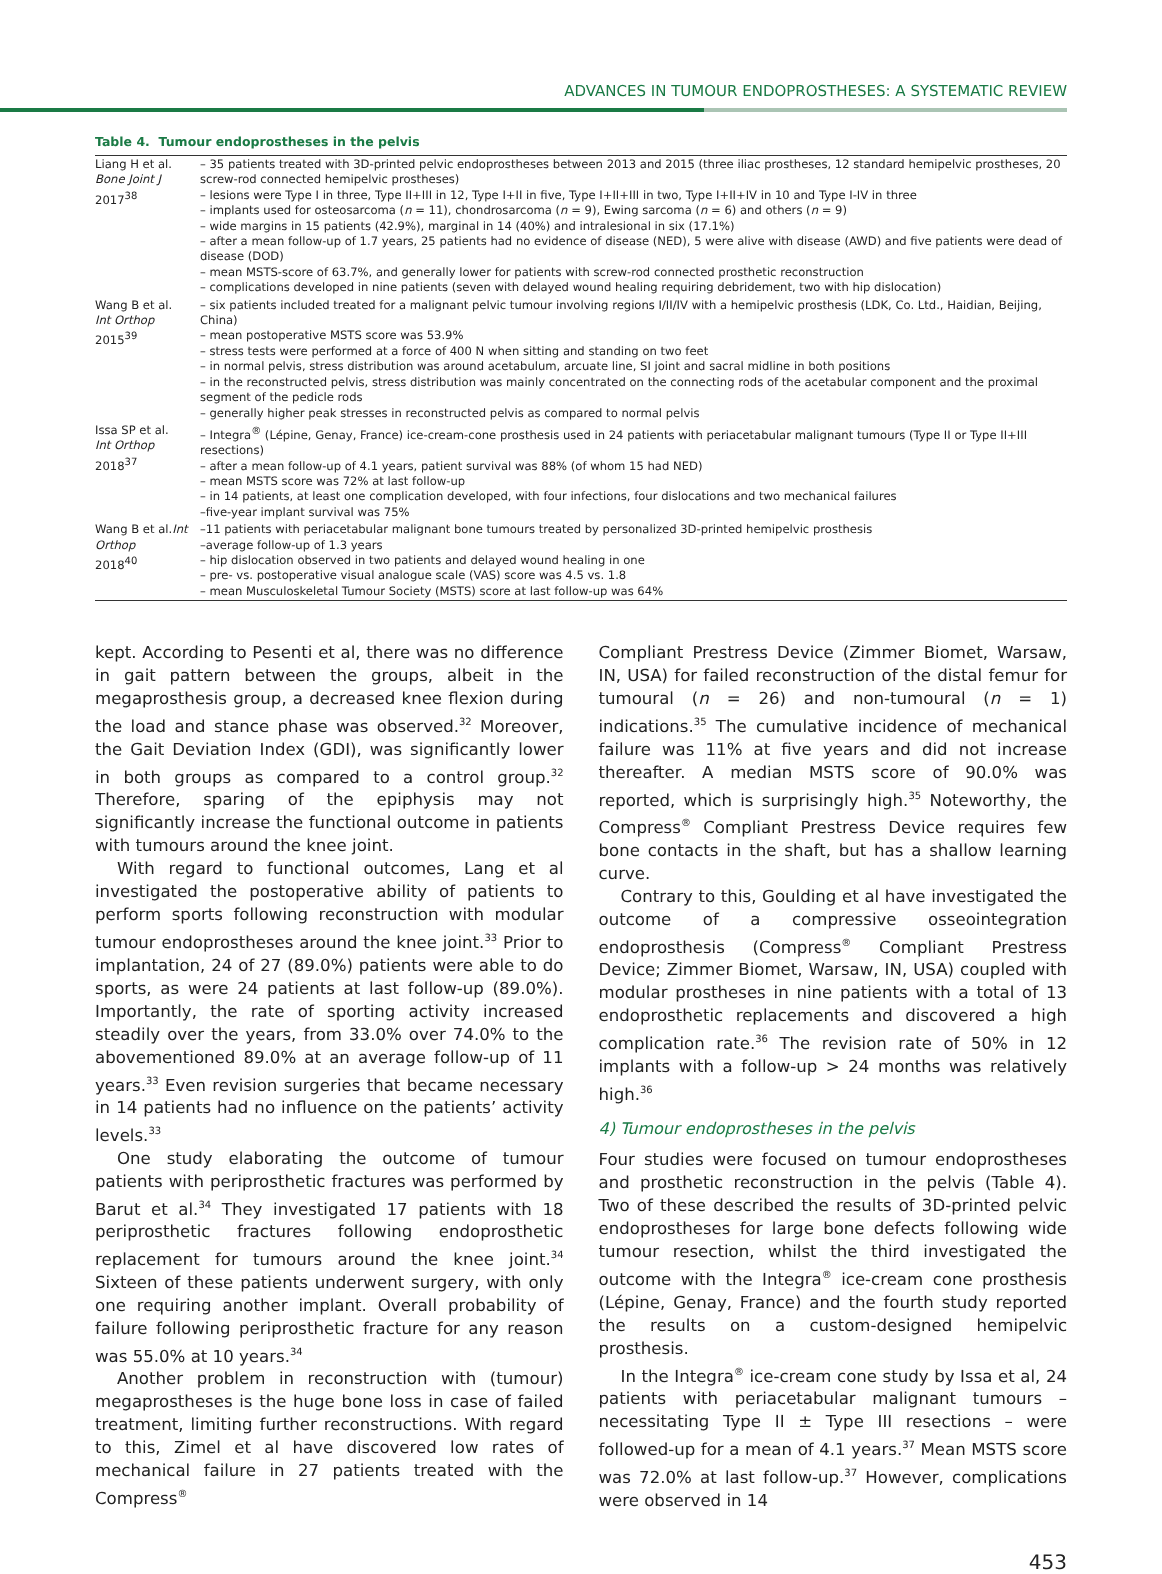ADVANCES IN TUMOUR ENDOPROSTHESES: A SYSTEMATIC REVIEW
Table 4. Tumour endoprostheses in the pelvis
| Liang H et al. Bone Joint J 2017<sup>38</sup> | – 35 patients treated with 3D-printed pelvic endoprostheses between 2013 and 2015 (three iliac prostheses, 12 standard hemipelvic prostheses, 20 screw-rod connected hemipelvic prostheses) – lesions were Type I in three, Type II+III in 12, Type I+II in five, Type I+II+III in two, Type I+II+IV in 10 and Type I-IV in three – implants used for osteosarcoma ( n = 11), chondrosarcoma ( n = 9), Ewing sarcoma ( n = 6) and others ( n = 9) – wide margins in 15 patients (42.9%), marginal in 14 (40%) and intralesional in six (17.1%) – after a mean follow-up of 1.7 years, 25 patients had no evidence of disease (NED), 5 were alive with disease (AWD) and five patients were dead of disease (DOD) – mean MSTS-score of 63.7%, and generally lower for patients with screw-rod connected prosthetic reconstruction – complications developed in nine patients (seven with delayed wound healing requiring debridement, two with hip dislocation) |
| Wang B et al. Int Orthop 2015<sup>39</sup> | – six patients included treated for a malignant pelvic tumour involving regions I/II/IV with a hemipelvic prosthesis (LDK, Co. Ltd., Haidian, Beijing, China) – mean postoperative MSTS score was 53.9% – stress tests were performed at a force of 400 N when sitting and standing on two feet – in normal pelvis, stress distribution was around acetabulum, arcuate line, SI joint and sacral midline in both positions – in the reconstructed pelvis, stress distribution was mainly concentrated on the connecting rods of the acetabular component and the proximal segment of the pedicle rods – generally higher peak stresses in reconstructed pelvis as compared to normal pelvis |
| Issa SP et al. Int Orthop 2018<sup>37</sup> | – Integra<sup>®</sup> (Lépine, Genay, France) ice-cream-cone prosthesis used in 24 patients with periacetabular malignant tumours (Type II or Type II+III resections) – after a mean follow-up of 4.1 years, patient survival was 88% (of whom 15 had NED) – mean MSTS score was 72% at last follow-up – in 14 patients, at least one complication developed, with four infections, four dislocations and two mechanical failures –five-year implant survival was 75% |
| Wang B et al. Int Orthop 2018<sup>40</sup> | –11 patients with periacetabular malignant bone tumours treated by personalized 3D-printed hemipelvic prosthesis –average follow-up of 1.3 years – hip dislocation observed in two patients and delayed wound healing in one – pre- vs. postoperative visual analogue scale (VAS) score was 4.5 vs. 1.8 – mean Musculoskeletal Tumour Society (MSTS) score at last follow-up was 64% |
kept. According to Pesenti et al, there was no difference in gait pattern between the groups, albeit in the megaprosthesis group, a decreased knee flexion during the load and stance phase was observed.<sup>32</sup> Moreover, the Gait Deviation Index (GDI), was significantly lower in both groups as compared to a control group.<sup>32</sup> Therefore, sparing of the epiphysis may not significantly increase the functional outcome in patients with tumours around the knee joint.
With regard to functional outcomes, Lang et al investigated the postoperative ability of patients to perform sports following reconstruction with modular tumour endoprostheses around the knee joint.<sup>33</sup> Prior to implantation, 24 of 27 (89.0%) patients were able to do sports, as were 24 patients at last follow-up (89.0%). Importantly, the rate of sporting activity increased steadily over the years, from 33.0% over 74.0% to the abovementioned 89.0% at an average follow-up of 11 years.<sup>33</sup> Even revision surgeries that became necessary in 14 patients had no influence on the patients’ activity levels.<sup>33</sup>
One study elaborating the outcome of tumour patients with periprosthetic fractures was performed by Barut et al.<sup>34</sup> They investigated 17 patients with 18 periprosthetic fractures following endoprosthetic replacement for tumours around the knee joint.<sup>34</sup> Sixteen of these patients underwent surgery, with only one requiring another implant. Overall probability of failure following periprosthetic fracture for any reason was 55.0% at 10 years.<sup>34</sup>
Another problem in reconstruction with (tumour) megaprostheses is the huge bone loss in case of failed treatment, limiting further reconstructions. With regard to this, Zimel et al have discovered low rates of mechanical failure in 27 patients treated with the Compress<sup>®</sup>
Compliant Prestress Device (Zimmer Biomet, Warsaw, IN, USA) for failed reconstruction of the distal femur for tumoural (n = 26) and non-tumoural (n = 1) indications.<sup>35</sup> The cumulative incidence of mechanical failure was 11% at five years and did not increase thereafter. A median MSTS score of 90.0% was reported, which is surprisingly high.<sup>35</sup> Noteworthy, the Compress<sup>®</sup> Compliant Prestress Device requires few bone contacts in the shaft, but has a shallow learning curve.
Contrary to this, Goulding et al have investigated the outcome of a compressive osseointegration endoprosthesis (Compress<sup>®</sup> Compliant Prestress Device; Zimmer Biomet, Warsaw, IN, USA) coupled with modular prostheses in nine patients with a total of 13 endoprosthetic replacements and discovered a high complication rate.<sup>36</sup> The revision rate of 50% in 12 implants with a follow-up > 24 months was relatively high.<sup>36</sup>
4) Tumour endoprostheses in the pelvis
Four studies were focused on tumour endoprostheses and prosthetic reconstruction in the pelvis (Table 4). Two of these described the results of 3D-printed pelvic endoprostheses for large bone defects following wide tumour resection, whilst the third investigated the outcome with the Integra<sup>®</sup> ice-cream cone prosthesis (Lépine, Genay, France) and the fourth study reported the results on a custom-designed hemipelvic prosthesis.
In the Integra<sup>®</sup> ice-cream cone study by Issa et al, 24 patients with periacetabular malignant tumours – necessitating Type II ± Type III resections – were followed-up for a mean of 4.1 years.<sup>37</sup> Mean MSTS score was 72.0% at last follow-up.<sup>37</sup> However, complications were observed in 14
453